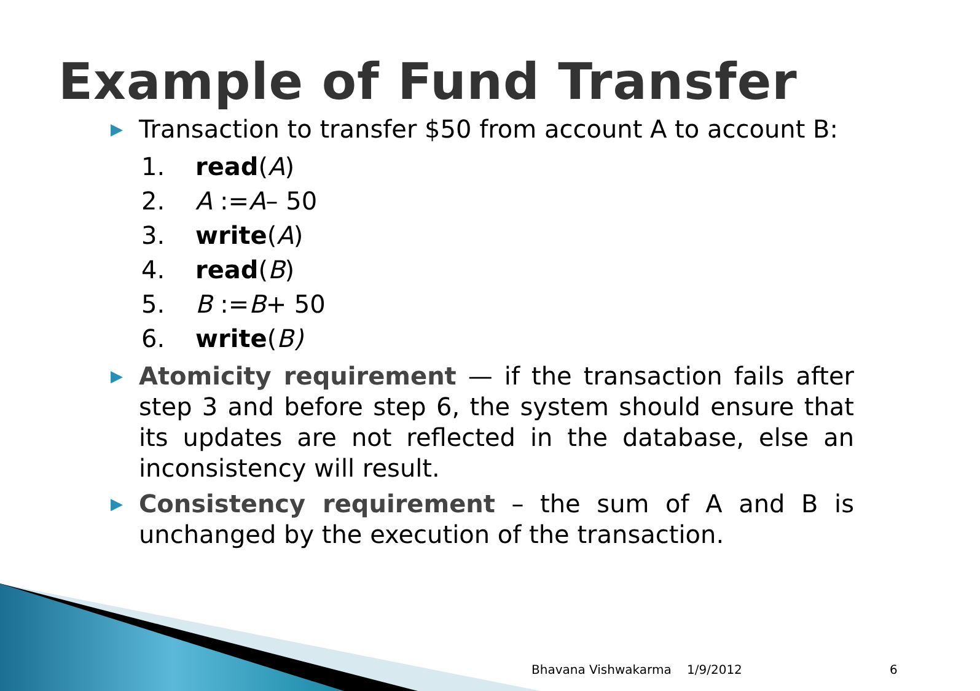Example of Fund Transfer
▶
Transaction to transfer $50 from account A to account B:
1. read (A)
2. A := A – 50
3. write (A)
4. read (B)
5. B := B + 50
6. write (B)
▶
Atomicity requirement — if the transaction fails after step 3 and before step 6, the system should ensure that its updates are not reflected in the database, else an inconsistency will result.
▶
Consistency requirement – the sum of A and B is unchanged by the execution of the transaction.
Bhavana Vishwakarma 1/9/2012 6